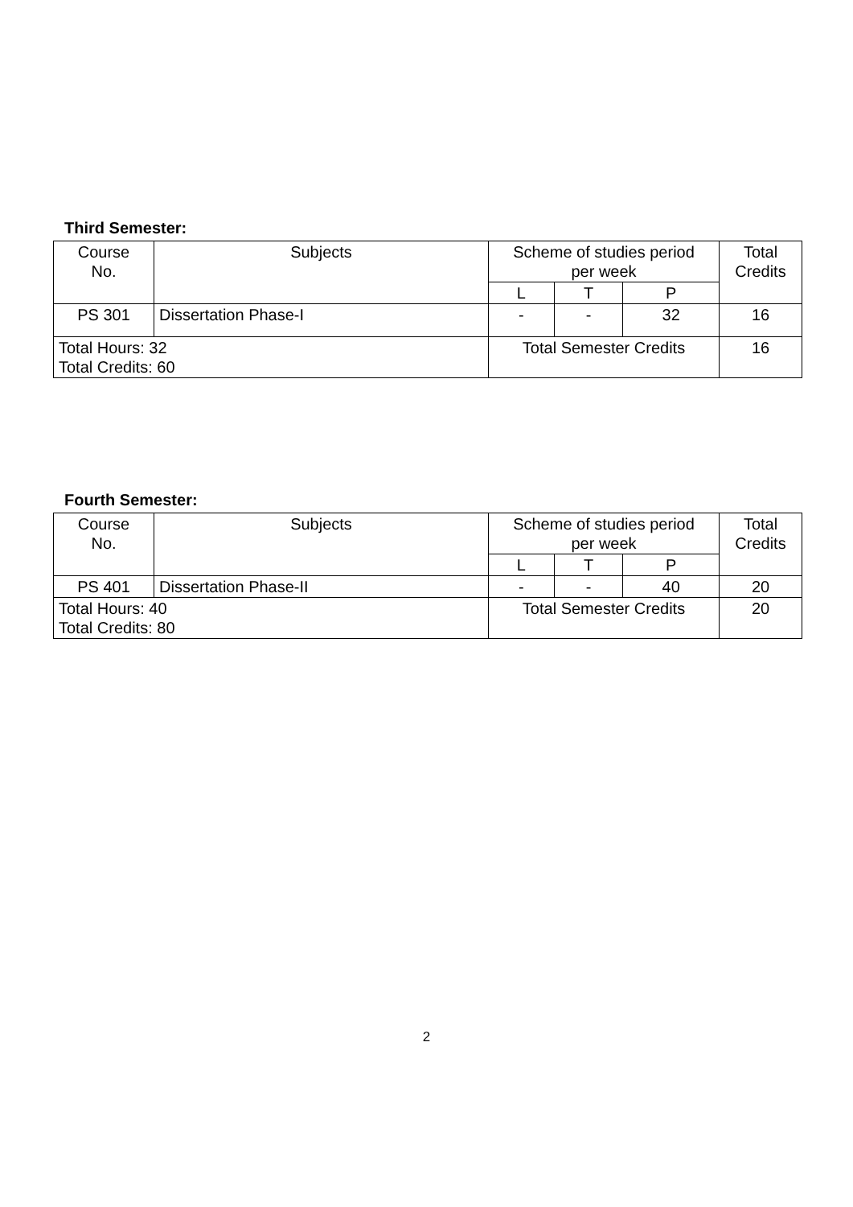Third Semester:
| Course No. | Subjects | Scheme of studies period per week | | | Total Credits |
| | | L | T | P | |
| PS 301 | Dissertation Phase-I | - | - | 32 | 16 |
| Total Hours: 32 Total Credits: 60 | | Total Semester Credits | | | 16 |
Fourth Semester:
| Course No. | Subjects | Scheme of studies period per week | | | Total Credits |
| | | L | T | P | |
| PS 401 | Dissertation Phase-II | - | - | 40 | 20 |
| Total Hours: 40 Total Credits: 80 | | Total Semester Credits | | | 20 |
2